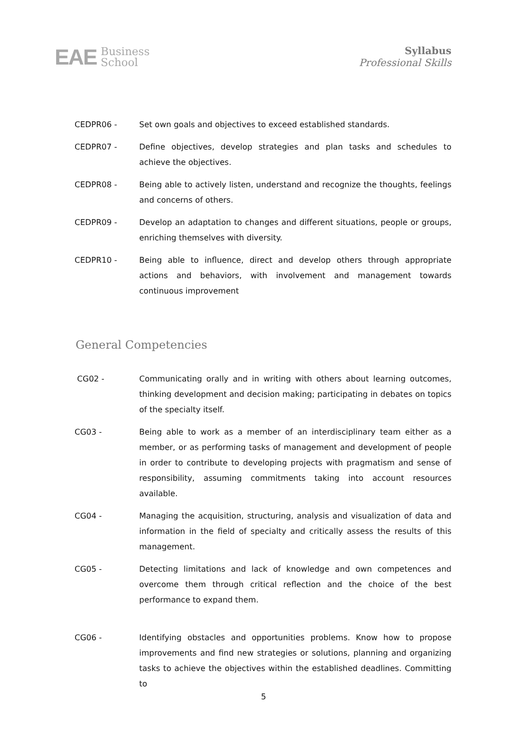EAE Business
School
Syllabus
Professional Skills
CEDPR06 - Set own goals and objectives to exceed established standards.
CEDPR07 - Define objectives, develop strategies and plan tasks and schedules to achieve the objectives.
CEDPR08 - Being able to actively listen, understand and recognize the thoughts, feelings and concerns of others.
CEDPR09 - Develop an adaptation to changes and different situations, people or groups, enriching themselves with diversity.
CEDPR10 - Being able to influence, direct and develop others through appropriate actions and behaviors, with involvement and management towards continuous improvement
General Competencies
CG02 - Communicating orally and in writing with others about learning outcomes, thinking development and decision making; participating in debates on topics of the specialty itself.
CG03 - Being able to work as a member of an interdisciplinary team either as a member, or as performing tasks of management and development of people in order to contribute to developing projects with pragmatism and sense of responsibility, assuming commitments taking into account resources available.
CG04 - Managing the acquisition, structuring, analysis and visualization of data and information in the field of specialty and critically assess the results of this management.
CG05 - Detecting limitations and lack of knowledge and own competences and overcome them through critical reflection and the choice of the best performance to expand them.
CG06 - Identifying obstacles and opportunities problems. Know how to propose improvements and find new strategies or solutions, planning and organizing tasks to achieve the objectives within the established deadlines. Committing to
5